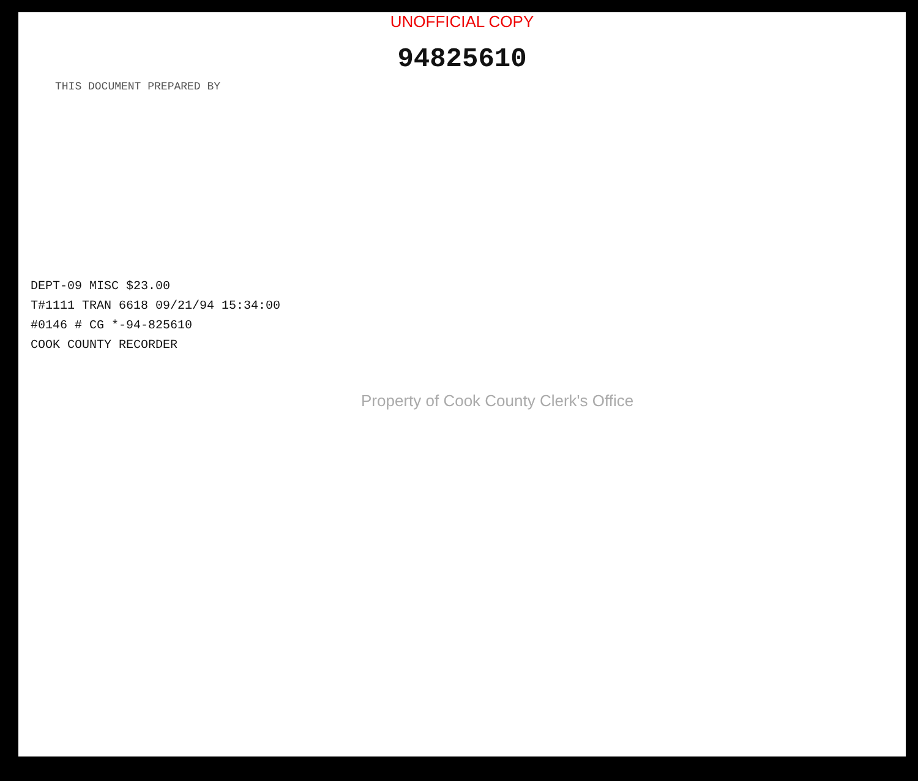UNOFFICIAL COPY
94825610
THIS DOCUMENT PREPARED BY
DEPT-09 MISC $23.00
T#1111 TRAN 6618 09/21/94 15:34:00
#0146 # CG *-94-825610
COOK COUNTY RECORDER
Property of Cook County Clerk's Office